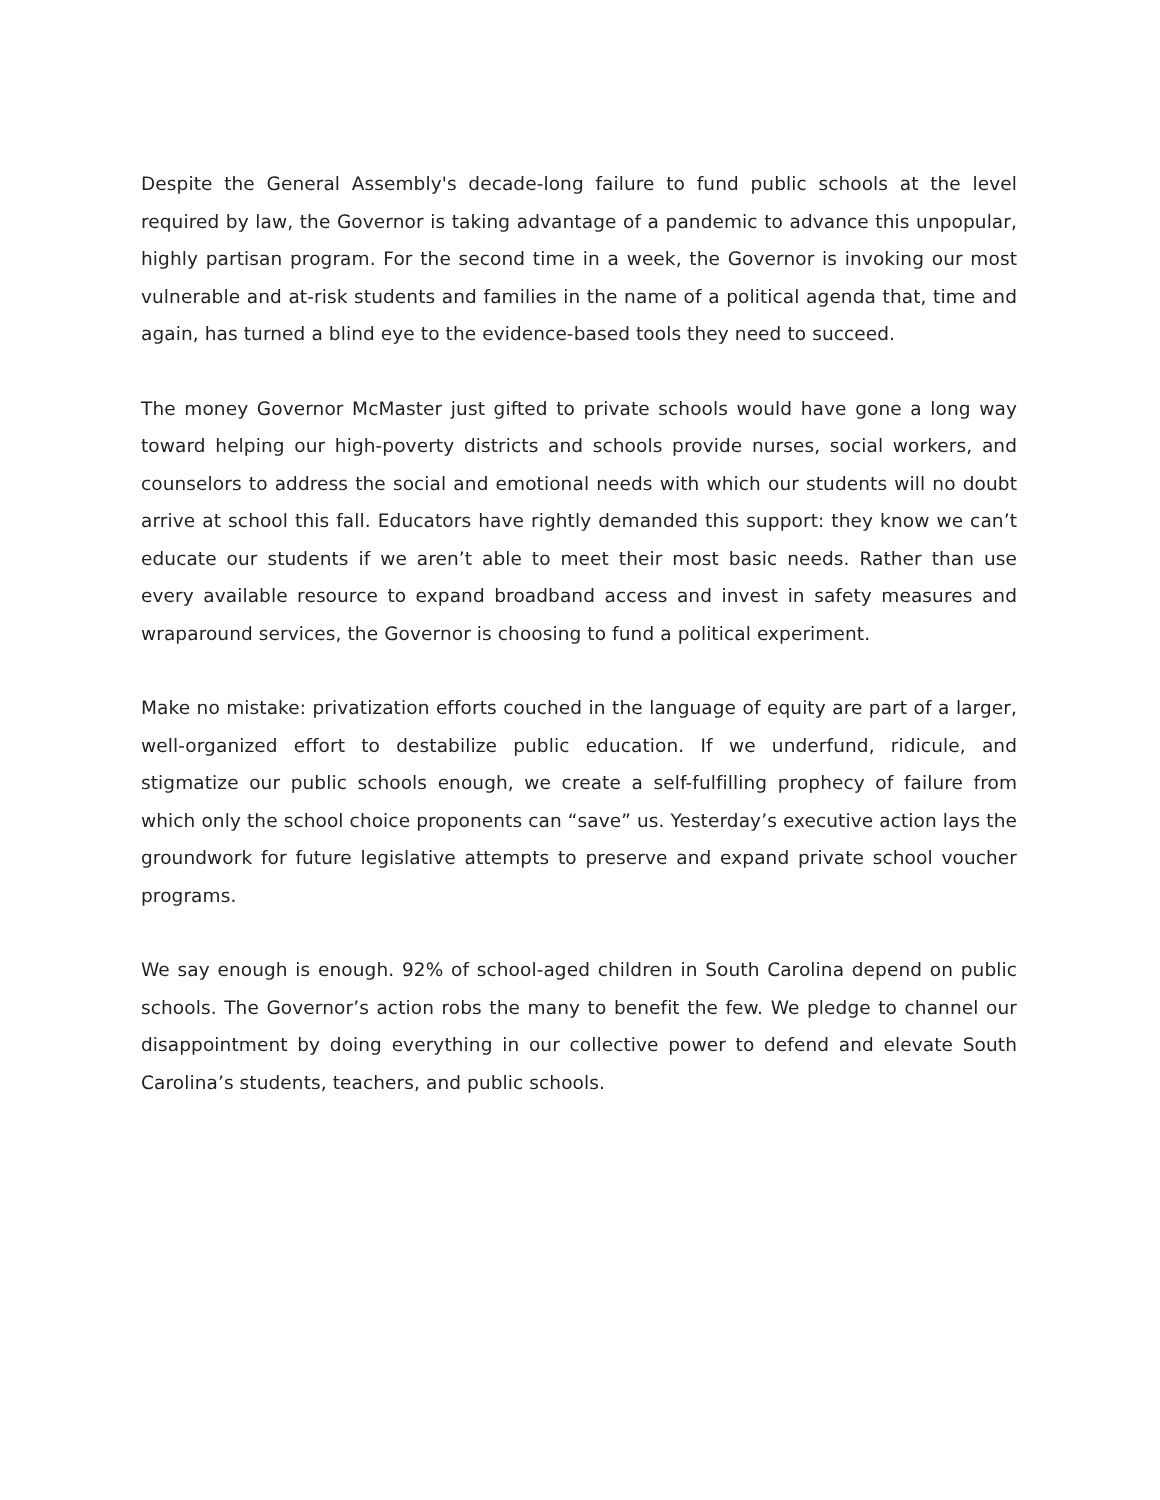Despite the General Assembly's decade-long failure to fund public schools at the level required by law, the Governor is taking advantage of a pandemic to advance this unpopular, highly partisan program. For the second time in a week, the Governor is invoking our most vulnerable and at-risk students and families in the name of a political agenda that, time and again, has turned a blind eye to the evidence-based tools they need to succeed.
The money Governor McMaster just gifted to private schools would have gone a long way toward helping our high-poverty districts and schools provide nurses, social workers, and counselors to address the social and emotional needs with which our students will no doubt arrive at school this fall. Educators have rightly demanded this support: they know we can’t educate our students if we aren’t able to meet their most basic needs. Rather than use every available resource to expand broadband access and invest in safety measures and wraparound services, the Governor is choosing to fund a political experiment.
Make no mistake: privatization efforts couched in the language of equity are part of a larger, well-organized effort to destabilize public education. If we underfund, ridicule, and stigmatize our public schools enough, we create a self-fulfilling prophecy of failure from which only the school choice proponents can “save” us. Yesterday’s executive action lays the groundwork for future legislative attempts to preserve and expand private school voucher programs.
We say enough is enough. 92% of school-aged children in South Carolina depend on public schools. The Governor’s action robs the many to benefit the few. We pledge to channel our disappointment by doing everything in our collective power to defend and elevate South Carolina’s students, teachers, and public schools.